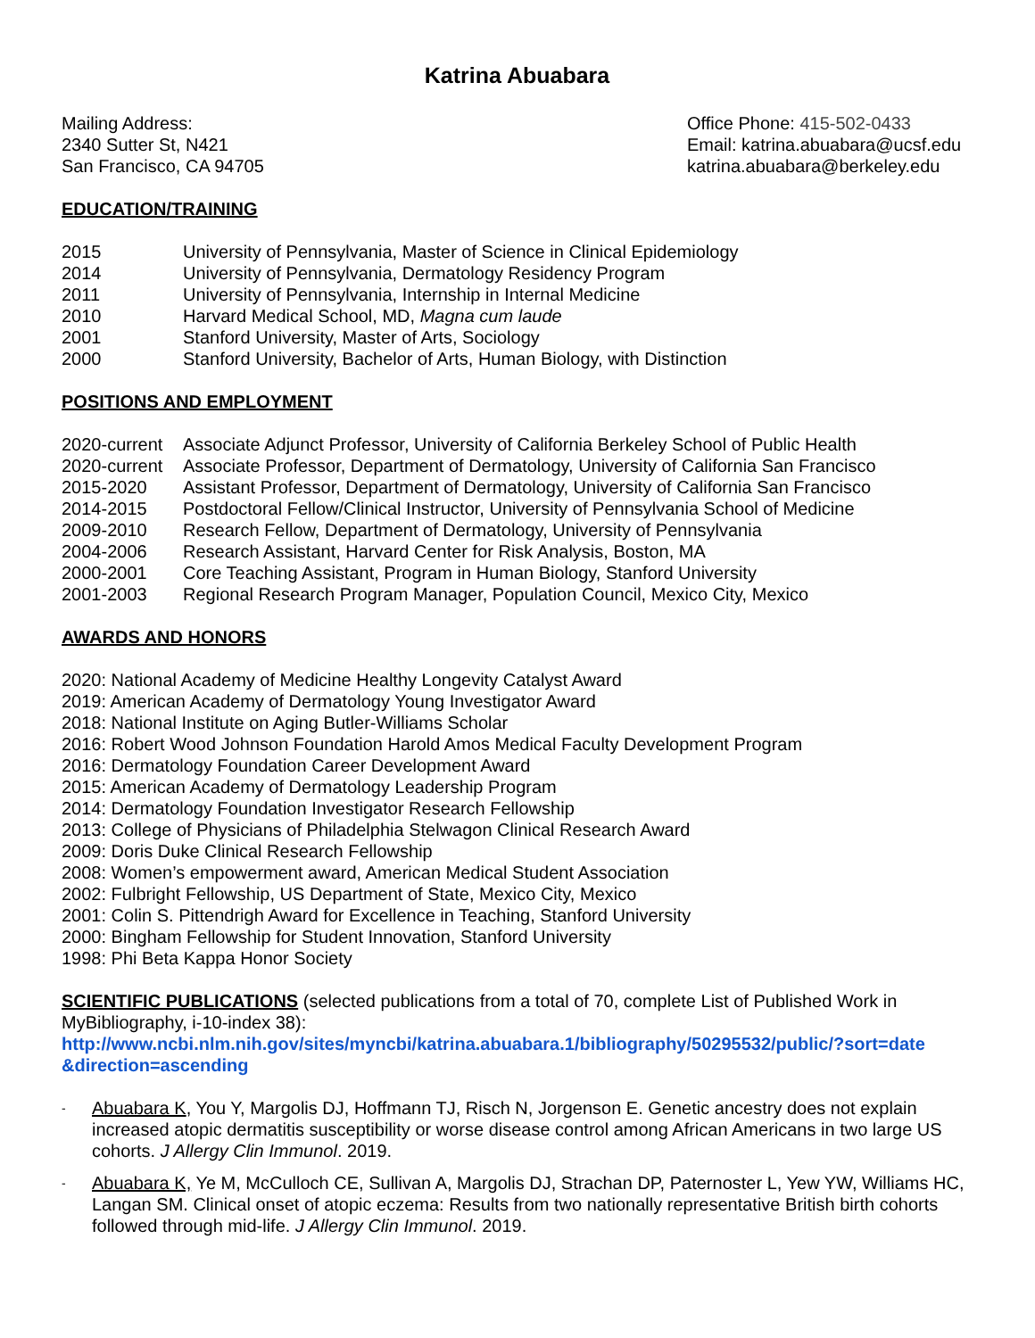Katrina Abuabara
Mailing Address:
2340 Sutter St, N421
San Francisco, CA 94705
Office Phone: 415-502-0433
Email: katrina.abuabara@ucsf.edu
katrina.abuabara@berkeley.edu
EDUCATION/TRAINING
2015 University of Pennsylvania, Master of Science in Clinical Epidemiology
2014 University of Pennsylvania, Dermatology Residency Program
2011 University of Pennsylvania, Internship in Internal Medicine
2010 Harvard Medical School, MD, Magna cum laude
2001 Stanford University, Master of Arts, Sociology
2000 Stanford University, Bachelor of Arts, Human Biology, with Distinction
POSITIONS AND EMPLOYMENT
2020-current Associate Adjunct Professor, University of California Berkeley School of Public Health
2020-current Associate Professor, Department of Dermatology, University of California San Francisco
2015-2020 Assistant Professor, Department of Dermatology, University of California San Francisco
2014-2015 Postdoctoral Fellow/Clinical Instructor, University of Pennsylvania School of Medicine
2009-2010 Research Fellow, Department of Dermatology, University of Pennsylvania
2004-2006 Research Assistant, Harvard Center for Risk Analysis, Boston, MA
2000-2001 Core Teaching Assistant, Program in Human Biology, Stanford University
2001-2003 Regional Research Program Manager, Population Council, Mexico City, Mexico
AWARDS AND HONORS
2020: National Academy of Medicine Healthy Longevity Catalyst Award
2019: American Academy of Dermatology Young Investigator Award
2018: National Institute on Aging Butler-Williams Scholar
2016: Robert Wood Johnson Foundation Harold Amos Medical Faculty Development Program
2016: Dermatology Foundation Career Development Award
2015: American Academy of Dermatology Leadership Program
2014: Dermatology Foundation Investigator Research Fellowship
2013: College of Physicians of Philadelphia Stelwagon Clinical Research Award
2009: Doris Duke Clinical Research Fellowship
2008: Women’s empowerment award, American Medical Student Association
2002: Fulbright Fellowship, US Department of State, Mexico City, Mexico
2001: Colin S. Pittendrigh Award for Excellence in Teaching, Stanford University
2000: Bingham Fellowship for Student Innovation, Stanford University
1998: Phi Beta Kappa Honor Society
SCIENTIFIC PUBLICATIONS (selected publications from a total of 70, complete List of Published Work in MyBibliography, i-10-index 38):
http://www.ncbi.nlm.nih.gov/sites/myncbi/katrina.abuabara.1/bibliography/50295532/public/?sort=date &direction=ascending
- Abuabara K, You Y, Margolis DJ, Hoffmann TJ, Risch N, Jorgenson E. Genetic ancestry does not explain increased atopic dermatitis susceptibility or worse disease control among African Americans in two large US cohorts. J Allergy Clin Immunol. 2019.
- Abuabara K, Ye M, McCulloch CE, Sullivan A, Margolis DJ, Strachan DP, Paternoster L, Yew YW, Williams HC, Langan SM. Clinical onset of atopic eczema: Results from two nationally representative British birth cohorts followed through mid-life. J Allergy Clin Immunol. 2019.